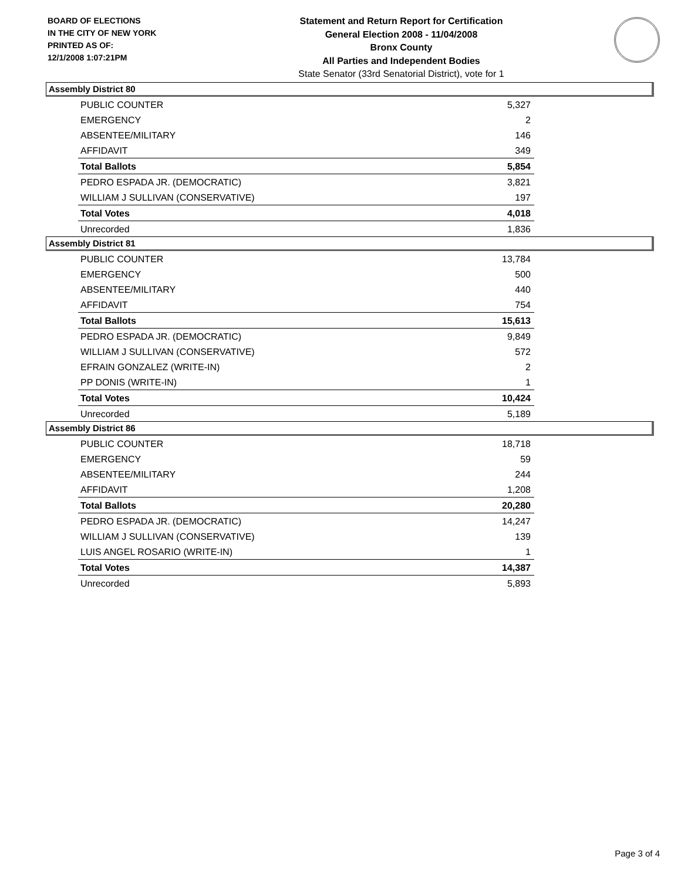BOARD OF ELECTIONS
IN THE CITY OF NEW YORK
PRINTED AS OF:
12/1/2008 1:07:21PM
Statement and Return Report for Certification
General Election 2008 - 11/04/2008
Bronx County
All Parties and Independent Bodies
State Senator (33rd Senatorial District), vote for 1
Assembly District 80
| PUBLIC COUNTER | 5,327 |
| EMERGENCY | 2 |
| ABSENTEE/MILITARY | 146 |
| AFFIDAVIT | 349 |
| Total Ballots | 5,854 |
| PEDRO ESPADA JR. (DEMOCRATIC) | 3,821 |
| WILLIAM J SULLIVAN (CONSERVATIVE) | 197 |
| Total Votes | 4,018 |
| Unrecorded | 1,836 |
Assembly District 81
| PUBLIC COUNTER | 13,784 |
| EMERGENCY | 500 |
| ABSENTEE/MILITARY | 440 |
| AFFIDAVIT | 754 |
| Total Ballots | 15,613 |
| PEDRO ESPADA JR. (DEMOCRATIC) | 9,849 |
| WILLIAM J SULLIVAN (CONSERVATIVE) | 572 |
| EFRAIN GONZALEZ (WRITE-IN) | 2 |
| PP DONIS (WRITE-IN) | 1 |
| Total Votes | 10,424 |
| Unrecorded | 5,189 |
Assembly District 86
| PUBLIC COUNTER | 18,718 |
| EMERGENCY | 59 |
| ABSENTEE/MILITARY | 244 |
| AFFIDAVIT | 1,208 |
| Total Ballots | 20,280 |
| PEDRO ESPADA JR. (DEMOCRATIC) | 14,247 |
| WILLIAM J SULLIVAN (CONSERVATIVE) | 139 |
| LUIS ANGEL ROSARIO (WRITE-IN) | 1 |
| Total Votes | 14,387 |
| Unrecorded | 5,893 |
Page 3 of 4